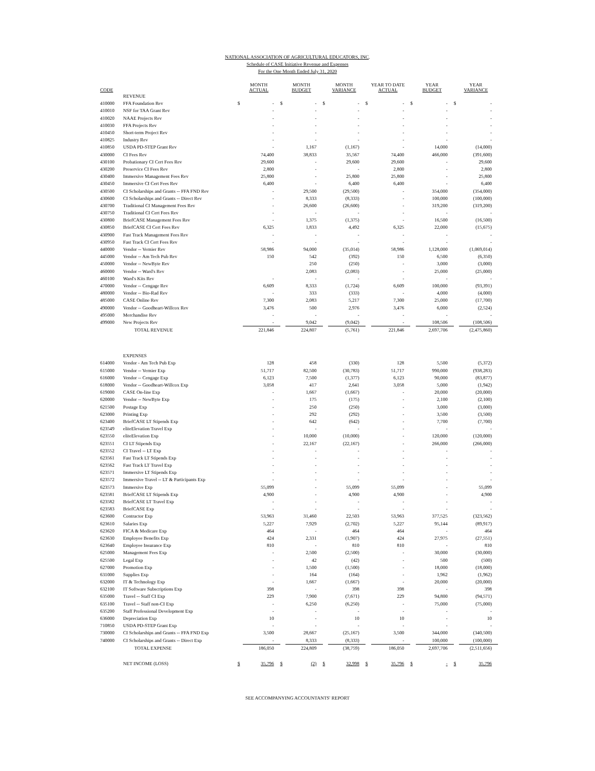NATIONAL ASSOCIATION OF AGRICULTURAL EDUCATORS, INC.
Schedule of CASE Initiative Revenue and Expenses
For the One Month Ended July 31, 2020
| CODE | | MONTH ACTUAL | | MONTH BUDGET | | MONTH VARIANCE | | YEAR TO DATE ACTUAL | | YEAR BUDGET | | YEAR VARIANCE | |
| --- | --- | --- | --- | --- | --- | --- | --- | --- | --- | --- | --- | --- | --- |
| | REVENUE | | | | | | | | | | | | |
| 410000 | FFA Foundation Rev | $ | - | $ | - | $ | - | $ | - | $ | - | $ | - |
| 410010 | NSF for TAA Grant Rev | | - | | - | | - | | - | | - | | - |
| 410020 | NAAE Projects Rev | | - | | - | | - | | - | | - | | - |
| 410030 | FFA Projects Rev | | - | | - | | - | | - | | - | | - |
| 410450 | Short-term Project Rev | | - | | - | | - | | - | | - | | - |
| 410825 | Industry Rev | | - | | - | | - | | - | | - | | - |
| 410850 | USDA PD-STEP Grant Rev | | - | | 1,167 | | (1,167) | | - | | 14,000 | | (14,000) |
| 430000 | CI Fees Rev | | 74,400 | | 38,833 | | 35,567 | | 74,400 | | 466,000 | | (391,600) |
| 430100 | Probationary CI Cert Fees Rev | | 29,600 | | - | | 29,600 | | 29,600 | | - | | 29,600 |
| 430200 | Preservice CI Fees Rev | | 2,800 | | - | | - | | 2,800 | | - | | 2,800 |
| 430400 | Immersive Management Fees Rev | | 25,800 | | - | | 25,800 | | 25,800 | | - | | 25,800 |
| 430450 | Immersive CI Cert Fees Rev | | 6,400 | | - | | 6,400 | | 6,400 | | - | | 6,400 |
| 430500 | CI Scholarships and Grants -- FFA FND Rev | | - | | 29,500 | | (29,500) | | - | | 354,000 | | (354,000) |
| 430600 | CI Scholarships and Grants -- Direct Rev | | - | | 8,333 | | (8,333) | | - | | 100,000 | | (100,000) |
| 430700 | Traditional CI Management Fees Rev | | - | | 26,600 | | (26,600) | | - | | 319,200 | | (319,200) |
| 430750 | Traditional CI Cert Fees Rev | | - | | - | | - | | - | | - | | - |
| 430800 | BriefCASE Management Fees Rev | | - | | 1,375 | | (1,375) | | - | | 16,500 | | (16,500) |
| 430850 | BriefCASE CI Cert Fees Rev | | 6,325 | | 1,833 | | 4,492 | | 6,325 | | 22,000 | | (15,675) |
| 430900 | Fast Track Management Fees Rev | | - | | - | | - | | - | | - | | - |
| 430950 | Fast Track CI Cert Fees Rev | | - | | - | | - | | - | | - | | - |
| 440000 | Vendor -- Vernier Rev | | 58,986 | | 94,000 | | (35,014) | | 58,986 | | 1,128,000 | | (1,069,014) |
| 445000 | Vendor -- Am Tech Pub Rev | | 150 | | 542 | | (392) | | 150 | | 6,500 | | (6,350) |
| 450000 | Vendor -- NewByte Rev | | | | 250 | | (250) | | - | | 3,000 | | (3,000) |
| 460000 | Vendor -- Ward's Rev | | | | 2,083 | | (2,083) | | - | | 25,000 | | (25,000) |
| 460100 | Ward's Kits Rev | | - | | - | | - | | - | | - | | - |
| 470000 | Vendor -- Cengage Rev | | 6,609 | | 8,333 | | (1,724) | | 6,609 | | 100,000 | | (93,391) |
| 480000 | Vendor -- Bio-Rad Rev | | - | | 333 | | (333) | | - | | 4,000 | | (4,000) |
| 485000 | CASE Online Rev | | 7,300 | | 2,083 | | 5,217 | | 7,300 | | 25,000 | | (17,700) |
| 490000 | Vendor -- Goodheart-Willcox Rev | | 3,476 | | 500 | | 2,976 | | 3,476 | | 6,000 | | (2,524) |
| 495000 | Merchandise Rev | | - | | - | | - | | - | | - | | - |
| 499000 | New Projects Rev | | - | | 9,042 | | (9,042) | | - | | 108,506 | | (108,506) |
| | TOTAL REVENUE | | 221,846 | | 224,807 | | (5,761) | | 221,846 | | 2,697,706 | | (2,475,860) |
| | EXPENSES | | | | | | | | | | | | |
| 614000 | Vendor - Am Tech Pub Exp | | 128 | | 458 | | (330) | | 128 | | 5,500 | | (5,372) |
| 615000 | Vendor -- Vernier Exp | | 51,717 | | 82,500 | | (30,783) | | 51,717 | | 990,000 | | (938,283) |
| 616000 | Vendor -- Cengage Exp | | 6,123 | | 7,500 | | (1,377) | | 6,123 | | 90,000 | | (83,877) |
| 618000 | Vendor -- Goodheart-Willcox Exp | | 3,058 | | 417 | | 2,641 | | 3,058 | | 5,000 | | (1,942) |
| 619000 | CASE On-line Exp | | - | | 1,667 | | (1,667) | | - | | 20,000 | | (20,000) |
| 620000 | Vendor -- NewByte Exp | | - | | 175 | | (175) | | - | | 2,100 | | (2,100) |
| 621500 | Postage Exp | | - | | 250 | | (250) | | - | | 3,000 | | (3,000) |
| 623000 | Printing Exp | | - | | 292 | | (292) | | - | | 3,500 | | (3,500) |
| 623400 | BriefCASE LT Stipends Exp | | - | | 642 | | (642) | | - | | 7,700 | | (7,700) |
| 623549 | eliteElevation Travel Exp | | - | | - | | - | | - | | - | | - |
| 623550 | eliteElevation Exp | | - | | 10,000 | | (10,000) | | - | | 120,000 | | (120,000) |
| 623551 | CI LT Stipends Exp | | - | | 22,167 | | (22,167) | | - | | 266,000 | | (266,000) |
| 623552 | CI Travel -- LT Exp | | - | | - | | - | | - | | - | | - |
| 623561 | Fast Track LT Stipends Exp | | - | | - | | - | | - | | - | | - |
| 623562 | Fast Track LT Travel Exp | | - | | - | | - | | - | | - | | - |
| 623571 | Immersive LT Stipends Exp | | - | | - | | - | | - | | - | | - |
| 623572 | Immersive Travel -- LT & Participants Exp | | - | | - | | - | | - | | - | | - |
| 623573 | Immersive Exp | | 55,099 | | - | | 55,099 | | 55,099 | | - | | 55,099 |
| 623581 | BriefCASE LT Stipends Exp | | 4,900 | | - | | 4,900 | | 4,900 | | - | | 4,900 |
| 623582 | BriefCASE LT Travel Exp | | - | | - | | - | | - | | - | | - |
| 623583 | BriefCASE Exp | | - | | - | | - | | - | | - | | - |
| 623600 | Contractor Exp | | 53,963 | | 31,460 | | 22,503 | | 53,963 | | 377,525 | | (323,562) |
| 623610 | Salaries Exp | | 5,227 | | 7,929 | | (2,702) | | 5,227 | | 95,144 | | (89,917) |
| 623620 | FICA & Medicare Exp | | 464 | | - | | 464 | | 464 | | - | | 464 |
| 623630 | Employee Benefits Exp | | 424 | | 2,331 | | (1,907) | | 424 | | 27,975 | | (27,551) |
| 623640 | Employee Insurance Exp | | 810 | | - | | 810 | | 810 | | - | | 810 |
| 625000 | Management Fees Exp | | - | | 2,500 | | (2,500) | | - | | 30,000 | | (30,000) |
| 625500 | Legal Exp | | - | | 42 | | (42) | | - | | 500 | | (500) |
| 627000 | Promotion Exp | | - | | 1,500 | | (1,500) | | - | | 18,000 | | (18,000) |
| 631000 | Supplies Exp | | - | | 164 | | (164) | | - | | 1,962 | | (1,962) |
| 632000 | IT & Technology Exp | | - | | 1,667 | | (1,667) | | - | | 20,000 | | (20,000) |
| 632100 | IT Software Subscriptions Exp | | 398 | | - | | 398 | | 398 | | - | | 398 |
| 635000 | Travel -- Staff CI Exp | | 229 | | 7,900 | | (7,671) | | 229 | | 94,800 | | (94,571) |
| 635100 | Travel -- Staff non-CI Exp | | - | | 6,250 | | (6,250) | | - | | 75,000 | | (75,000) |
| 635200 | Staff Professional Development Exp | | - | | - | | - | | - | | - | | - |
| 636000 | Depreciation Exp | | 10 | | - | | 10 | | 10 | | - | | 10 |
| 710850 | USDA PD-STEP Grant Exp | | - | | - | | - | | - | | - | | - |
| 730000 | CI Scholarships and Grants -- FFA FND Exp | | 3,500 | | 28,667 | | (25,167) | | 3,500 | | 344,000 | | (340,500) |
| 740000 | CI Scholarships and Grants -- Direct Exp | | - | | 8,333 | | (8,333) | | - | | 100,000 | | (100,000) |
| | TOTAL EXPENSE | | 186,050 | | 224,809 | | (38,759) | | 186,050 | | 2,697,706 | | (2,511,656) |
| | NET INCOME (LOSS) | $ | 35,796 | $ | (2) | $ | 32,998 | $ | 35,796 | $ | - | $ | 35,796 |
SEE ACCOMPANYING ACCOUNTANTS' REPORT